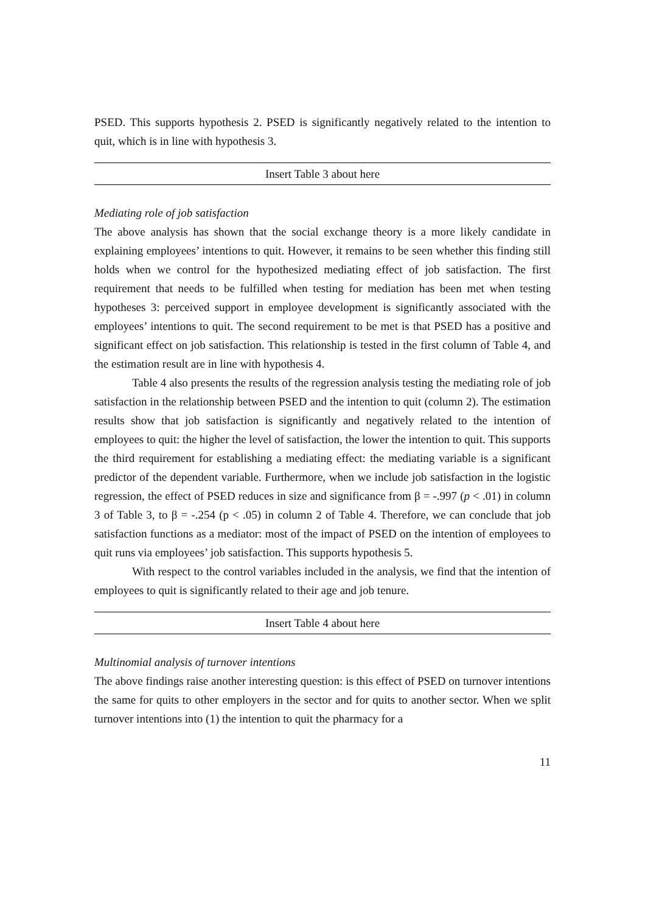PSED. This supports hypothesis 2. PSED is significantly negatively related to the intention to quit, which is in line with hypothesis 3.
Insert Table 3 about here
Mediating role of job satisfaction
The above analysis has shown that the social exchange theory is a more likely candidate in explaining employees’ intentions to quit. However, it remains to be seen whether this finding still holds when we control for the hypothesized mediating effect of job satisfaction. The first requirement that needs to be fulfilled when testing for mediation has been met when testing hypotheses 3: perceived support in employee development is significantly associated with the employees’ intentions to quit. The second requirement to be met is that PSED has a positive and significant effect on job satisfaction. This relationship is tested in the first column of Table 4, and the estimation result are in line with hypothesis 4.
Table 4 also presents the results of the regression analysis testing the mediating role of job satisfaction in the relationship between PSED and the intention to quit (column 2). The estimation results show that job satisfaction is significantly and negatively related to the intention of employees to quit: the higher the level of satisfaction, the lower the intention to quit. This supports the third requirement for establishing a mediating effect: the mediating variable is a significant predictor of the dependent variable. Furthermore, when we include job satisfaction in the logistic regression, the effect of PSED reduces in size and significance from β = -.997 (p < .01) in column 3 of Table 3, to β = -.254 (p < .05) in column 2 of Table 4. Therefore, we can conclude that job satisfaction functions as a mediator: most of the impact of PSED on the intention of employees to quit runs via employees’ job satisfaction. This supports hypothesis 5.
With respect to the control variables included in the analysis, we find that the intention of employees to quit is significantly related to their age and job tenure.
Insert Table 4 about here
Multinomial analysis of turnover intentions
The above findings raise another interesting question: is this effect of PSED on turnover intentions the same for quits to other employers in the sector and for quits to another sector. When we split turnover intentions into (1) the intention to quit the pharmacy for a
11